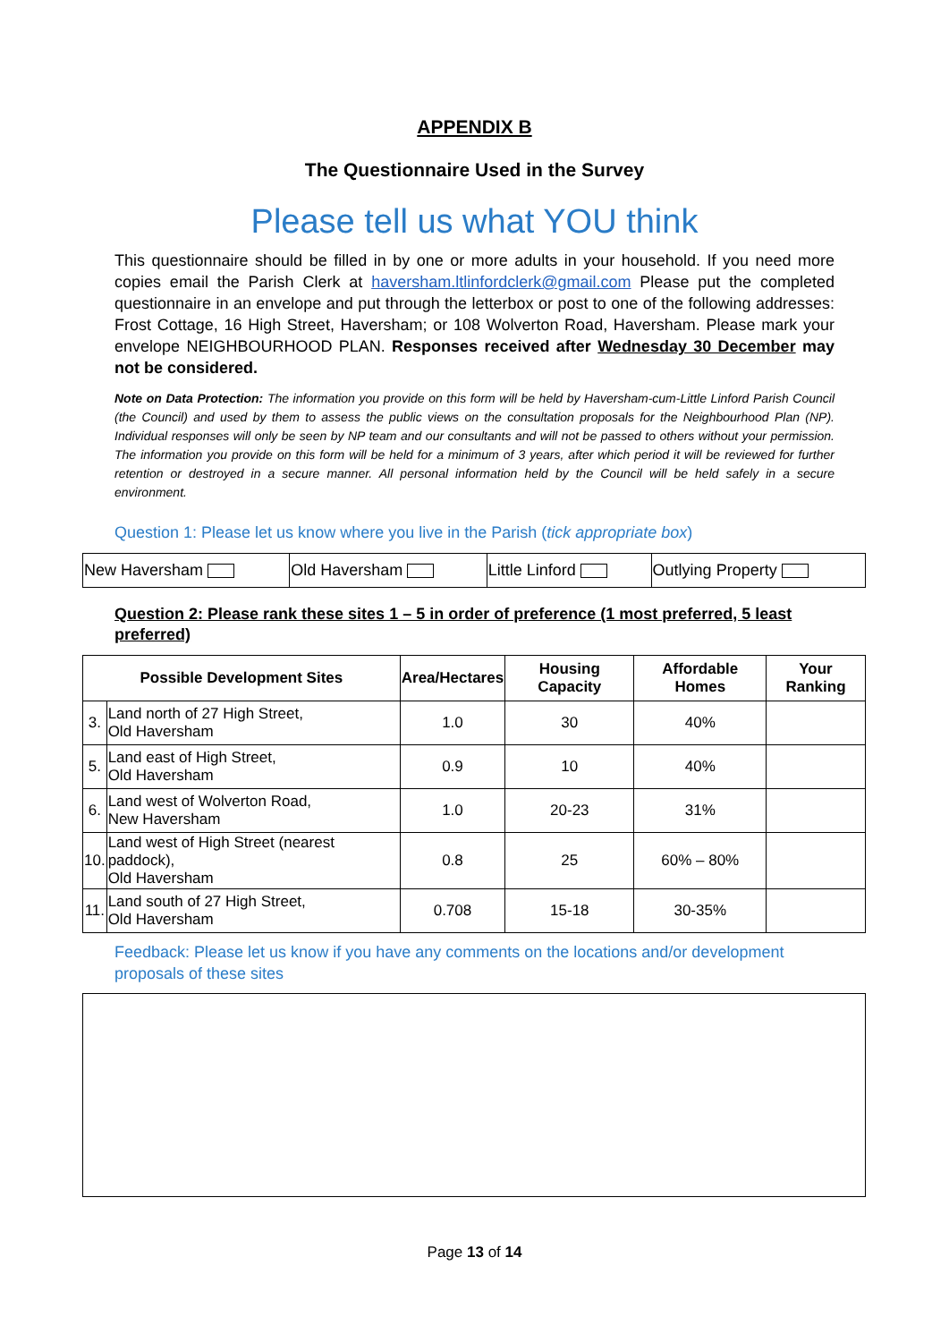APPENDIX B
The Questionnaire Used in the Survey
Please tell us what YOU think
This questionnaire should be filled in by one or more adults in your household. If you need more copies email the Parish Clerk at haversham.ltlinfordclerk@gmail.com Please put the completed questionnaire in an envelope and put through the letterbox or post to one of the following addresses: Frost Cottage, 16 High Street, Haversham; or 108 Wolverton Road, Haversham. Please mark your envelope NEIGHBOURHOOD PLAN. Responses received after Wednesday 30 December may not be considered.
Note on Data Protection: The information you provide on this form will be held by Haversham-cum-Little Linford Parish Council (the Council) and used by them to assess the public views on the consultation proposals for the Neighbourhood Plan (NP). Individual responses will only be seen by NP team and our consultants and will not be passed to others without your permission. The information you provide on this form will be held for a minimum of 3 years, after which period it will be reviewed for further retention or destroyed in a secure manner. All personal information held by the Council will be held safely in a secure environment.
Question 1: Please let us know where you live in the Parish (tick appropriate box)
| New Haversham | Old Haversham | Little Linford | Outlying Property |
Question 2: Please rank these sites 1 – 5 in order of preference (1 most preferred, 5 least preferred)
| Possible Development Sites | | Area/Hectares | Housing Capacity | Affordable Homes | Your Ranking |
| --- | --- | --- | --- | --- | --- |
| 3. | Land north of 27 High Street, Old Haversham | 1.0 | 30 | 40% | |
| 5. | Land east of High Street, Old Haversham | 0.9 | 10 | 40% | |
| 6. | Land west of Wolverton Road, New Haversham | 1.0 | 20-23 | 31% | |
| 10. | Land west of High Street (nearest paddock), Old Haversham | 0.8 | 25 | 60% – 80% | |
| 11. | Land south of 27 High Street, Old Haversham | 0.708 | 15-18 | 30-35% | |
Feedback: Please let us know if you have any comments on the locations and/or development proposals of these sites
Page 13 of 14